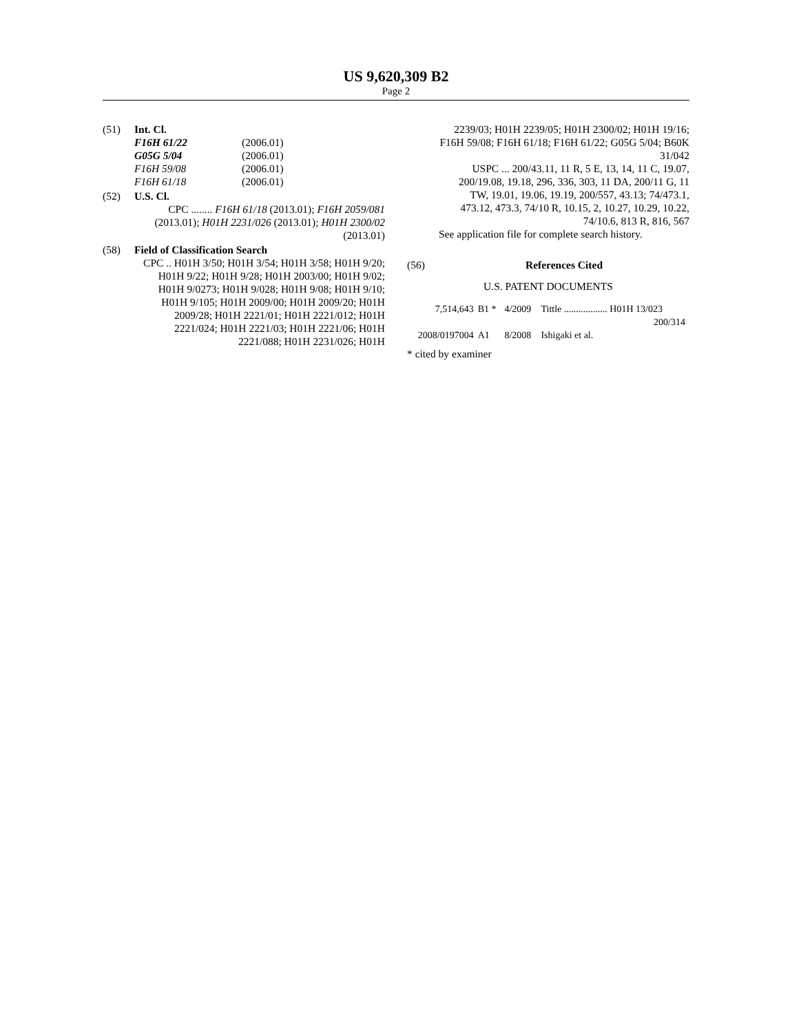US 9,620,309 B2
Page 2
(51) Int. Cl.
| F16H 61/22 | (2006.01) |
| G05G 5/04 | (2006.01) |
| F16H 59/08 | (2006.01) |
| F16H 61/18 | (2006.01) |
(52) U.S. Cl.
CPC ........ F16H 61/18 (2013.01); F16H 2059/081 (2013.01); H01H 2231/026 (2013.01); H01H 2300/02 (2013.01)
(58) Field of Classification Search
CPC .. H01H 3/50; H01H 3/54; H01H 3/58; H01H 9/20; H01H 9/22; H01H 9/28; H01H 2003/00; H01H 9/02; H01H 9/0273; H01H 9/028; H01H 9/08; H01H 9/10; H01H 9/105; H01H 2009/00; H01H 2009/20; H01H 2009/28; H01H 2221/01; H01H 2221/012; H01H 2221/024; H01H 2221/03; H01H 2221/06; H01H 2221/088; H01H 2231/026; H01H
2239/03; H01H 2239/05; H01H 2300/02; H01H 19/16; F16H 59/08; F16H 61/18; F16H 61/22; G05G 5/04; B60K 31/042
USPC ... 200/43.11, 11 R, 5 E, 13, 14, 11 C, 19.07, 200/19.08, 19.18, 296, 336, 303, 11 DA, 200/11 G, 11 TW, 19.01, 19.06, 19.19, 200/557, 43.13; 74/473.1, 473.12, 473.3, 74/10 R, 10.15, 2, 10.27, 10.29, 10.22, 74/10.6, 813 R, 816, 567
See application file for complete search history.
(56) References Cited
U.S. PATENT DOCUMENTS
| 7,514,643 | B1 * | 4/2009 | Tittle .................. H01H 13/023 200/314 |
| 2008/0197004 | A1 | 8/2008 | Ishigaki et al. |
* cited by examiner